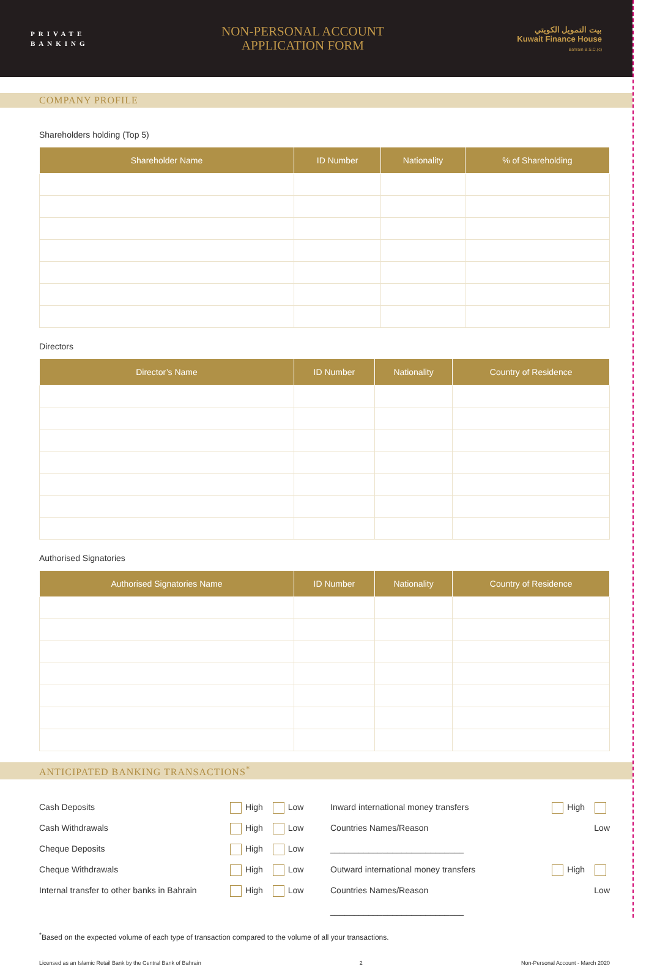PRIVATE
BANKING
NON-PERSONAL ACCOUNT
APPLICATION FORM
بيت التمويل الكويتي
Kuwait Finance House
Bahrain B.S.C.(c)
COMPANY PROFILE
Shareholders holding (Top 5)
| Shareholder Name | ID Number | Nationality | % of Shareholding |
| --- | --- | --- | --- |
Directors
| Director’s Name | ID Number | Nationality | Country of Residence |
| --- | --- | --- | --- |
Authorised Signatories
| Authorised Signatories Name | ID Number | Nationality | Country of Residence |
| --- | --- | --- | --- |
ANTICIPATED BANKING TRANSACTIONS<sup>*</sup>
Cash Deposits
Cash Withdrawals
Cheque Deposits
Cheque Withdrawals
Internal transfer to other banks in Bahrain
High Low
High Low
High Low
High Low
High Low
Inward international money transfers
Countries Names/Reason ____________________________
Outward international money transfers
Countries Names/Reason ____________________________
High Low
High Low
<sup>*</sup> Based on the expected volume of each type of transaction compared to the volume of all your transactions.
Licensed as an Islamic Retail Bank by the Central Bank of Bahrain 2 Non-Personal Account - March 2020